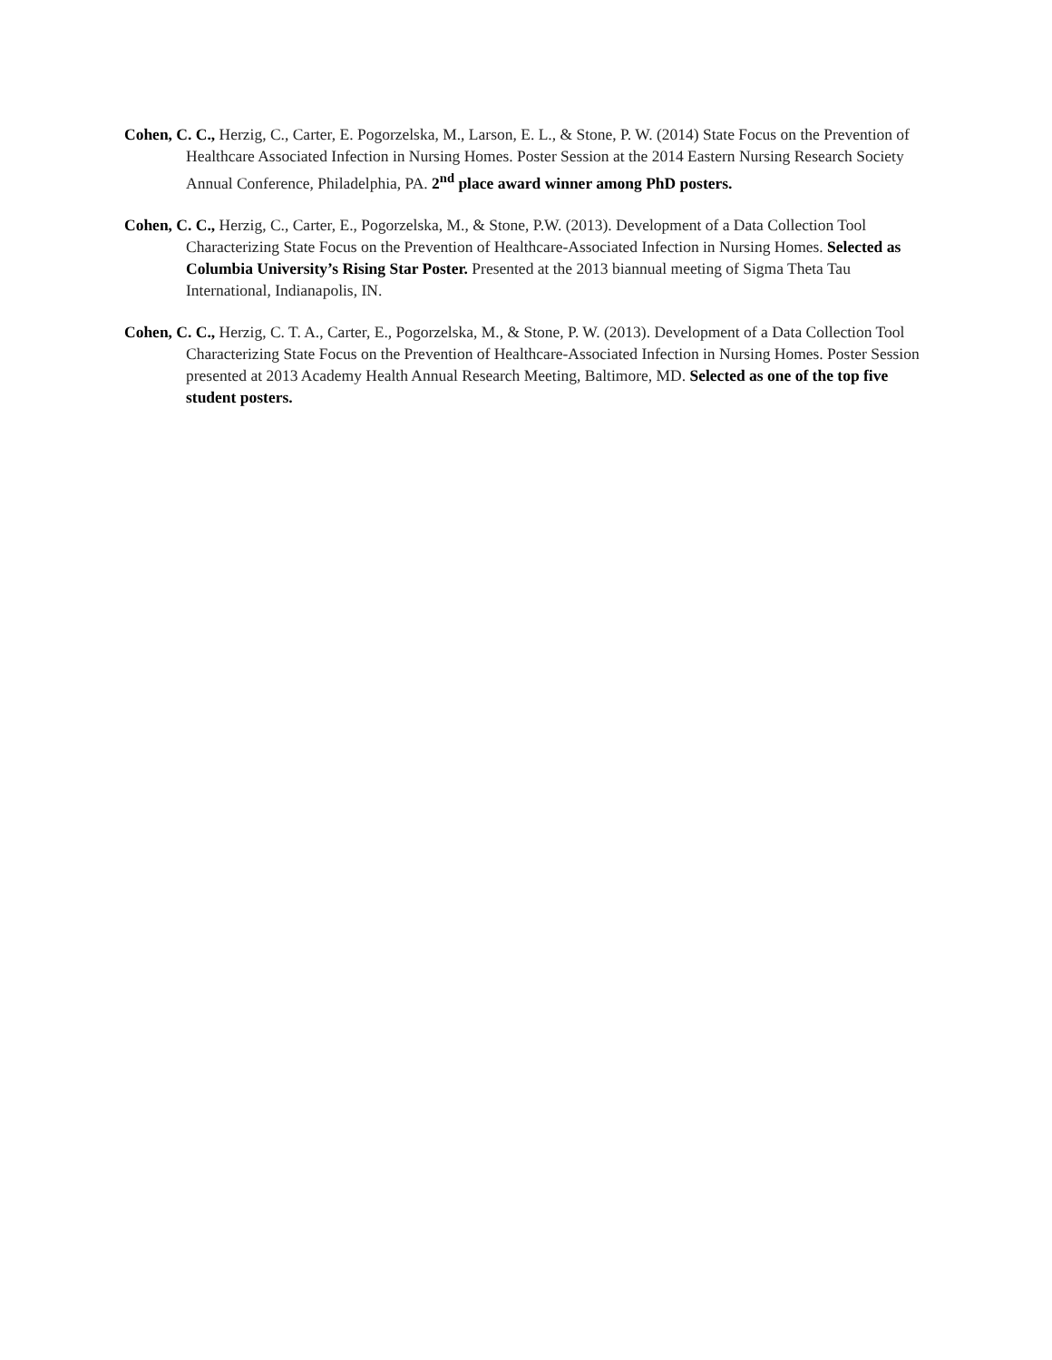Cohen, C. C., Herzig, C., Carter, E. Pogorzelska, M., Larson, E. L., & Stone, P. W. (2014) State Focus on the Prevention of Healthcare Associated Infection in Nursing Homes. Poster Session at the 2014 Eastern Nursing Research Society Annual Conference, Philadelphia, PA. 2<sup>nd</sup> place award winner among PhD posters.
Cohen, C. C., Herzig, C., Carter, E., Pogorzelska, M., & Stone, P.W. (2013). Development of a Data Collection Tool Characterizing State Focus on the Prevention of Healthcare-Associated Infection in Nursing Homes. Selected as Columbia University’s Rising Star Poster. Presented at the 2013 biannual meeting of Sigma Theta Tau International, Indianapolis, IN.
Cohen, C. C., Herzig, C. T. A., Carter, E., Pogorzelska, M., & Stone, P. W. (2013). Development of a Data Collection Tool Characterizing State Focus on the Prevention of Healthcare-Associated Infection in Nursing Homes. Poster Session presented at 2013 Academy Health Annual Research Meeting, Baltimore, MD. Selected as one of the top five student posters.